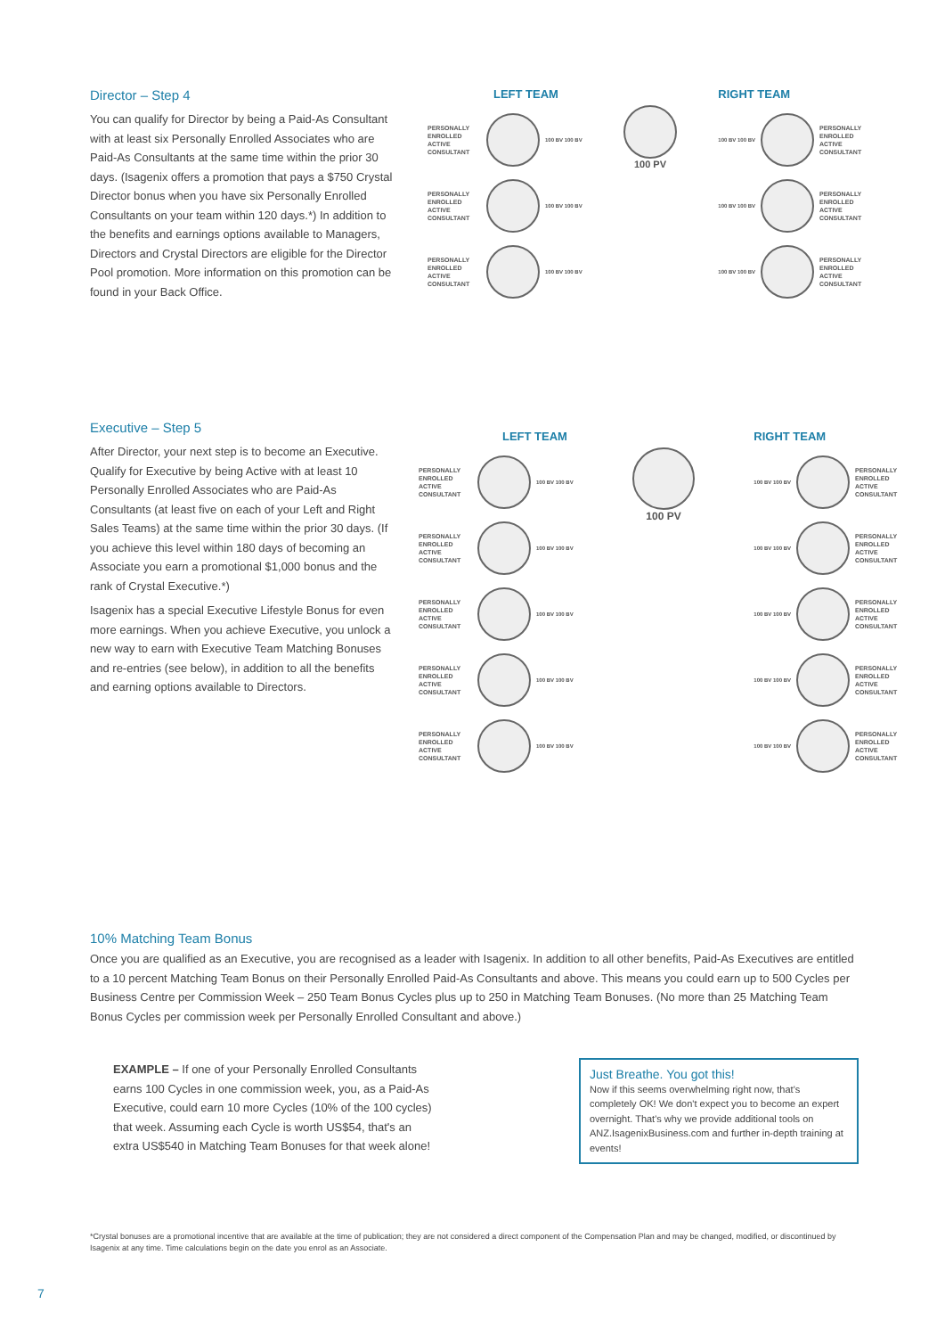Director – Step 4
You can qualify for Director by being a Paid-As Consultant with at least six Personally Enrolled Associates who are Paid-As Consultants at the same time within the prior 30 days. (Isagenix offers a promotion that pays a $750 Crystal Director bonus when you have six Personally Enrolled Consultants on your team within 120 days.*) In addition to the benefits and earnings options available to Managers, Directors and Crystal Directors are eligible for the Director Pool promotion. More information on this promotion can be found in your Back Office.
LEFT TEAM
PERSONALLY ENROLLED ACTIVE CONSULTANT 100 BV 100 BV
PERSONALLY ENROLLED ACTIVE CONSULTANT 100 BV 100 BV
PERSONALLY ENROLLED ACTIVE CONSULTANT 100 BV 100 BV
100 PV
RIGHT TEAM
100 BV 100 BV PERSONALLY ENROLLED ACTIVE CONSULTANT
100 BV 100 BV PERSONALLY ENROLLED ACTIVE CONSULTANT
100 BV 100 BV PERSONALLY ENROLLED ACTIVE CONSULTANT
Executive – Step 5
After Director, your next step is to become an Executive. Qualify for Executive by being Active with at least 10 Personally Enrolled Associates who are Paid-As Consultants (at least five on each of your Left and Right Sales Teams) at the same time within the prior 30 days. (If you achieve this level within 180 days of becoming an Associate you earn a promotional $1,000 bonus and the rank of Crystal Executive.*)
Isagenix has a special Executive Lifestyle Bonus for even more earnings. When you achieve Executive, you unlock a new way to earn with Executive Team Matching Bonuses and re-entries (see below), in addition to all the benefits and earning options available to Directors.
LEFT TEAM
PERSONALLY ENROLLED ACTIVE CONSULTANT 100 BV 100 BV
PERSONALLY ENROLLED ACTIVE CONSULTANT 100 BV 100 BV
PERSONALLY ENROLLED ACTIVE CONSULTANT 100 BV 100 BV
PERSONALLY ENROLLED ACTIVE CONSULTANT 100 BV 100 BV
PERSONALLY ENROLLED ACTIVE CONSULTANT 100 BV 100 BV
100 PV
RIGHT TEAM
100 BV 100 BV PERSONALLY ENROLLED ACTIVE CONSULTANT
100 BV 100 BV PERSONALLY ENROLLED ACTIVE CONSULTANT
100 BV 100 BV PERSONALLY ENROLLED ACTIVE CONSULTANT
100 BV 100 BV PERSONALLY ENROLLED ACTIVE CONSULTANT
100 BV 100 BV PERSONALLY ENROLLED ACTIVE CONSULTANT
10% Matching Team Bonus
Once you are qualified as an Executive, you are recognised as a leader with Isagenix. In addition to all other benefits, Paid-As Executives are entitled to a 10 percent Matching Team Bonus on their Personally Enrolled Paid-As Consultants and above. This means you could earn up to 500 Cycles per Business Centre per Commission Week – 250 Team Bonus Cycles plus up to 250 in Matching Team Bonuses. (No more than 25 Matching Team Bonus Cycles per commission week per Personally Enrolled Consultant and above.)
EXAMPLE – If one of your Personally Enrolled Consultants earns 100 Cycles in one commission week, you, as a Paid-As Executive, could earn 10 more Cycles (10% of the 100 cycles) that week. Assuming each Cycle is worth US$54, that's an extra US$540 in Matching Team Bonuses for that week alone!
Just Breathe. You got this!
Now if this seems overwhelming right now, that's completely OK! We don't expect you to become an expert overnight. That's why we provide additional tools on ANZ.IsagenixBusiness.com and further in-depth training at events!
*Crystal bonuses are a promotional incentive that are available at the time of publication; they are not considered a direct component of the Compensation Plan and may be changed, modified, or discontinued by Isagenix at any time. Time calculations begin on the date you enrol as an Associate.
7